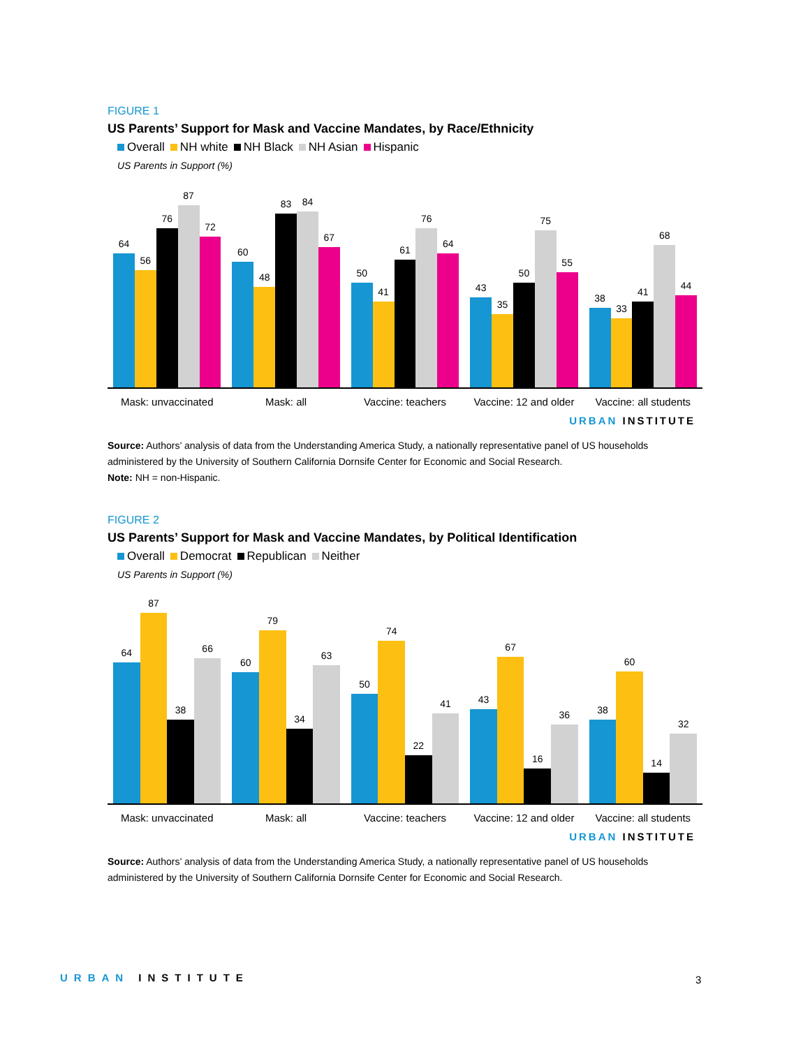FIGURE 1
US Parents’ Support for Mask and Vaccine Mandates, by Race/Ethnicity
Overall NH white NH Black NH Asian Hispanic
US Parents in Support (%)
64
56
76
87
72
60
48
83
84
67
50
41
61
76
64
43
35
50
75
55
38
33
41
68
44
Mask: unvaccinated Mask: all Vaccine: teachers Vaccine: 12 and older Vaccine: all students
URBAN INSTITUTE
Source: Authors’ analysis of data from the Understanding America Study, a nationally representative panel of US households administered by the University of Southern California Dornsife Center for Economic and Social Research.
Note: NH = non-Hispanic.
FIGURE 2
US Parents’ Support for Mask and Vaccine Mandates, by Political Identification
Overall Democrat Republican Neither
US Parents in Support (%)
64
87
38
66
60
79
34
63
50
74
22
41
43
67
16
36
38
60
14
32
Mask: unvaccinated Mask: all Vaccine: teachers Vaccine: 12 and older Vaccine: all students
URBAN INSTITUTE
Source: Authors’ analysis of data from the Understanding America Study, a nationally representative panel of US households administered by the University of Southern California Dornsife Center for Economic and Social Research.
URBAN INSTITUTE 3